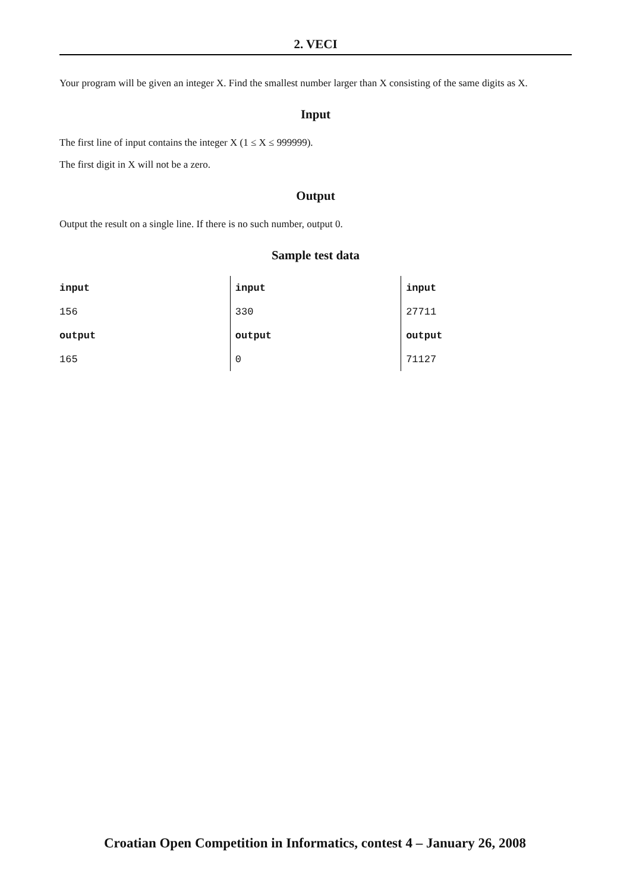2. VECI
Your program will be given an integer X. Find the smallest number larger than X consisting of the same digits as X.
Input
The first line of input contains the integer X (1 ≤ X ≤ 999999).
The first digit in X will not be a zero.
Output
Output the result on a single line. If there is no such number, output 0.
Sample test data
| input | input | input |
| 156 | 330 | 27711 |
| output | output | output |
| 165 | 0 | 71127 |
Croatian Open Competition in Informatics, contest 4 – January 26, 2008